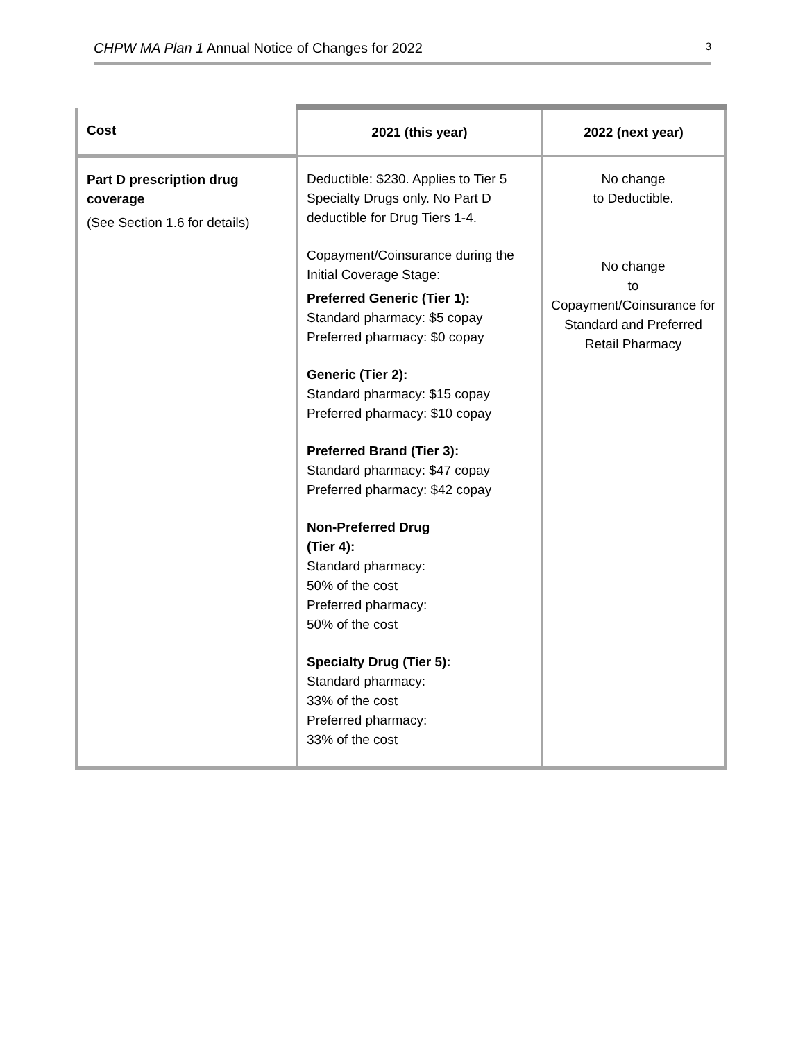CHPW MA Plan 1 Annual Notice of Changes for 2022 3
| Cost | 2021 (this year) | 2022 (next year) |
| --- | --- | --- |
| Part D prescription drug coverage (See Section 1.6 for details) | Deductible: $230. Applies to Tier 5 Specialty Drugs only. No Part D deductible for Drug Tiers 1-4. Copayment/Coinsurance during the Initial Coverage Stage: Preferred Generic (Tier 1): Standard pharmacy: $5 copay Preferred pharmacy: $0 copay Generic (Tier 2): Standard pharmacy: $15 copay Preferred pharmacy: $10 copay Preferred Brand (Tier 3): Standard pharmacy: $47 copay Preferred pharmacy: $42 copay Non-Preferred Drug (Tier 4): Standard pharmacy: 50% of the cost Preferred pharmacy: 50% of the cost Specialty Drug (Tier 5): Standard pharmacy: 33% of the cost Preferred pharmacy: 33% of the cost | No change to Deductible. No change to Copayment/Coinsurance for Standard and Preferred Retail Pharmacy |